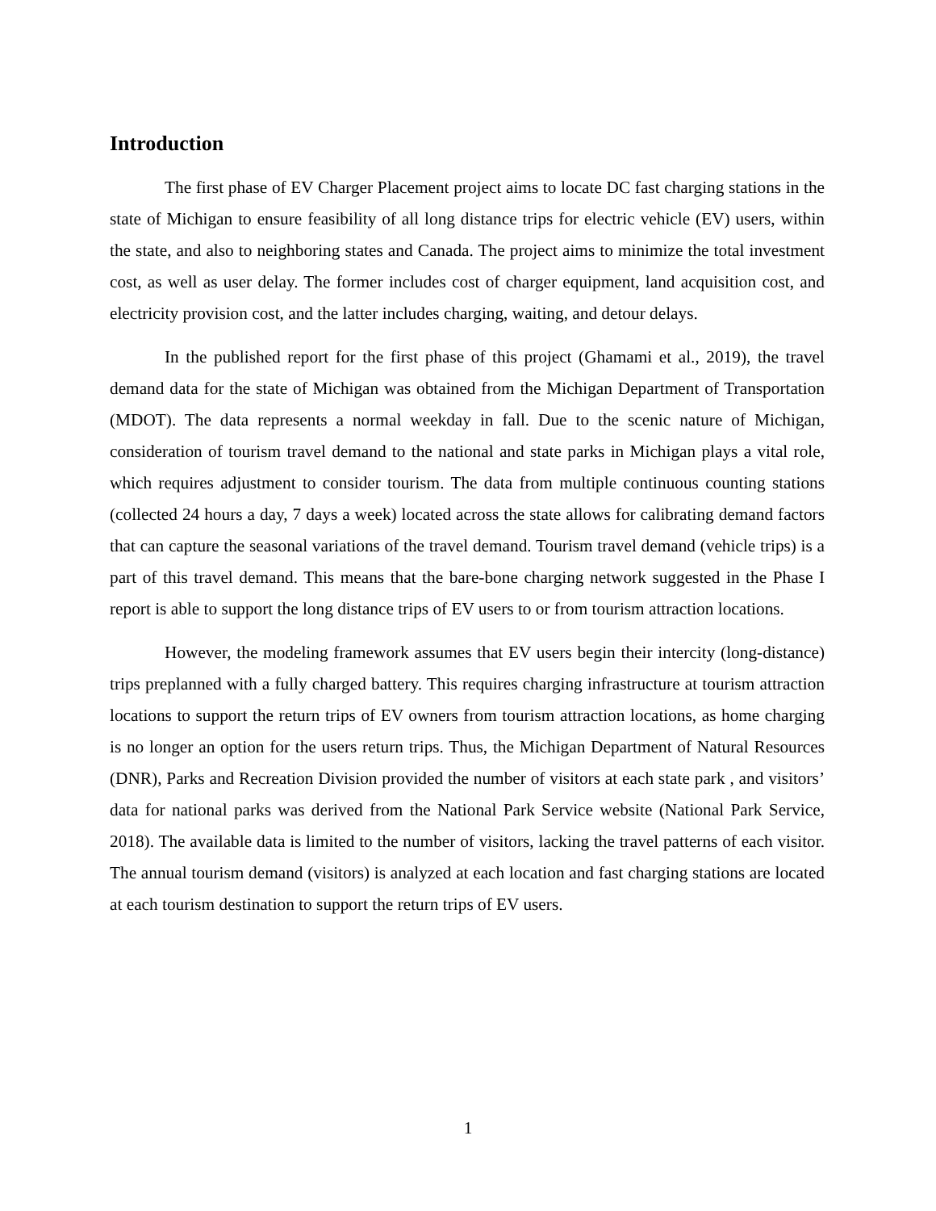Introduction
The first phase of EV Charger Placement project aims to locate DC fast charging stations in the state of Michigan to ensure feasibility of all long distance trips for electric vehicle (EV) users, within the state, and also to neighboring states and Canada. The project aims to minimize the total investment cost, as well as user delay. The former includes cost of charger equipment, land acquisition cost, and electricity provision cost, and the latter includes charging, waiting, and detour delays.
In the published report for the first phase of this project (Ghamami et al., 2019), the travel demand data for the state of Michigan was obtained from the Michigan Department of Transportation (MDOT). The data represents a normal weekday in fall. Due to the scenic nature of Michigan, consideration of tourism travel demand to the national and state parks in Michigan plays a vital role, which requires adjustment to consider tourism. The data from multiple continuous counting stations (collected 24 hours a day, 7 days a week) located across the state allows for calibrating demand factors that can capture the seasonal variations of the travel demand. Tourism travel demand (vehicle trips) is a part of this travel demand. This means that the bare-bone charging network suggested in the Phase I report is able to support the long distance trips of EV users to or from tourism attraction locations.
However, the modeling framework assumes that EV users begin their intercity (long-distance) trips preplanned with a fully charged battery. This requires charging infrastructure at tourism attraction locations to support the return trips of EV owners from tourism attraction locations, as home charging is no longer an option for the users return trips. Thus, the Michigan Department of Natural Resources (DNR), Parks and Recreation Division provided the number of visitors at each state park , and visitors’ data for national parks was derived from the National Park Service website (National Park Service, 2018). The available data is limited to the number of visitors, lacking the travel patterns of each visitor. The annual tourism demand (visitors) is analyzed at each location and fast charging stations are located at each tourism destination to support the return trips of EV users.
1